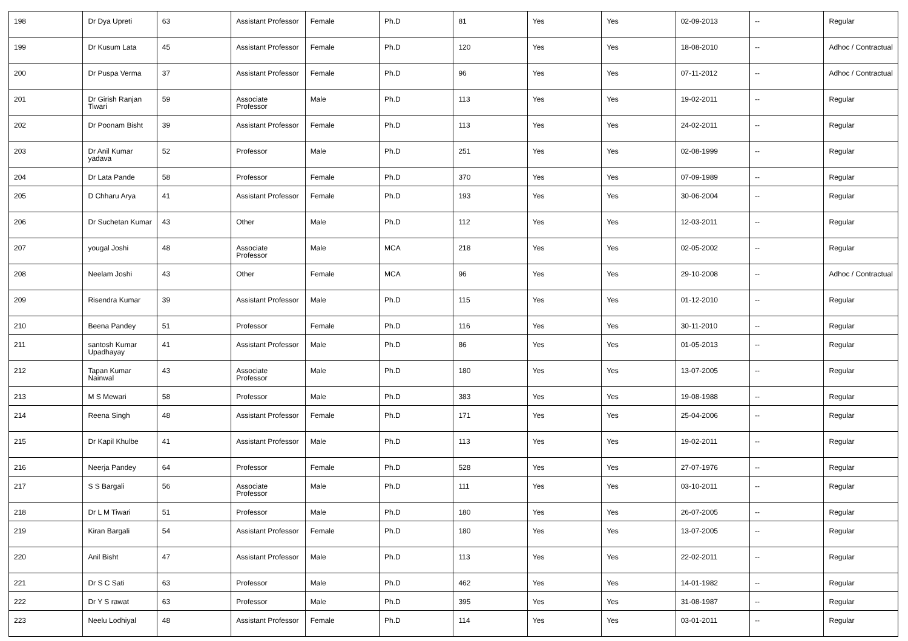| 198 | Dr Dya Upreti | 63 | Assistant Professor | Female | Ph.D | 81 | Yes | Yes | 02-09-2013 | -- | Regular |
| 199 | Dr Kusum Lata | 45 | Assistant Professor | Female | Ph.D | 120 | Yes | Yes | 18-08-2010 | -- | Adhoc / Contractual |
| 200 | Dr Puspa Verma | 37 | Assistant Professor | Female | Ph.D | 96 | Yes | Yes | 07-11-2012 | -- | Adhoc / Contractual |
| 201 | Dr Girish Ranjan Tiwari | 59 | Associate Professor | Male | Ph.D | 113 | Yes | Yes | 19-02-2011 | -- | Regular |
| 202 | Dr Poonam Bisht | 39 | Assistant Professor | Female | Ph.D | 113 | Yes | Yes | 24-02-2011 | -- | Regular |
| 203 | Dr Anil Kumar yadava | 52 | Professor | Male | Ph.D | 251 | Yes | Yes | 02-08-1999 | -- | Regular |
| 204 | Dr Lata Pande | 58 | Professor | Female | Ph.D | 370 | Yes | Yes | 07-09-1989 | -- | Regular |
| 205 | D Chharu Arya | 41 | Assistant Professor | Female | Ph.D | 193 | Yes | Yes | 30-06-2004 | -- | Regular |
| 206 | Dr Suchetan Kumar | 43 | Other | Male | Ph.D | 112 | Yes | Yes | 12-03-2011 | -- | Regular |
| 207 | yougal Joshi | 48 | Associate Professor | Male | MCA | 218 | Yes | Yes | 02-05-2002 | -- | Regular |
| 208 | Neelam Joshi | 43 | Other | Female | MCA | 96 | Yes | Yes | 29-10-2008 | -- | Adhoc / Contractual |
| 209 | Risendra Kumar | 39 | Assistant Professor | Male | Ph.D | 115 | Yes | Yes | 01-12-2010 | -- | Regular |
| 210 | Beena Pandey | 51 | Professor | Female | Ph.D | 116 | Yes | Yes | 30-11-2010 | -- | Regular |
| 211 | santosh Kumar Upadhayay | 41 | Assistant Professor | Male | Ph.D | 86 | Yes | Yes | 01-05-2013 | -- | Regular |
| 212 | Tapan Kumar Nainwal | 43 | Associate Professor | Male | Ph.D | 180 | Yes | Yes | 13-07-2005 | -- | Regular |
| 213 | M S Mewari | 58 | Professor | Male | Ph.D | 383 | Yes | Yes | 19-08-1988 | -- | Regular |
| 214 | Reena Singh | 48 | Assistant Professor | Female | Ph.D | 171 | Yes | Yes | 25-04-2006 | -- | Regular |
| 215 | Dr Kapil Khulbe | 41 | Assistant Professor | Male | Ph.D | 113 | Yes | Yes | 19-02-2011 | -- | Regular |
| 216 | Neerja Pandey | 64 | Professor | Female | Ph.D | 528 | Yes | Yes | 27-07-1976 | -- | Regular |
| 217 | S S Bargali | 56 | Associate Professor | Male | Ph.D | 111 | Yes | Yes | 03-10-2011 | -- | Regular |
| 218 | Dr L M Tiwari | 51 | Professor | Male | Ph.D | 180 | Yes | Yes | 26-07-2005 | -- | Regular |
| 219 | Kiran Bargali | 54 | Assistant Professor | Female | Ph.D | 180 | Yes | Yes | 13-07-2005 | -- | Regular |
| 220 | Anil Bisht | 47 | Assistant Professor | Male | Ph.D | 113 | Yes | Yes | 22-02-2011 | -- | Regular |
| 221 | Dr S C Sati | 63 | Professor | Male | Ph.D | 462 | Yes | Yes | 14-01-1982 | -- | Regular |
| 222 | Dr Y S rawat | 63 | Professor | Male | Ph.D | 395 | Yes | Yes | 31-08-1987 | -- | Regular |
| 223 | Neelu Lodhiyal | 48 | Assistant Professor | Female | Ph.D | 114 | Yes | Yes | 03-01-2011 | -- | Regular |